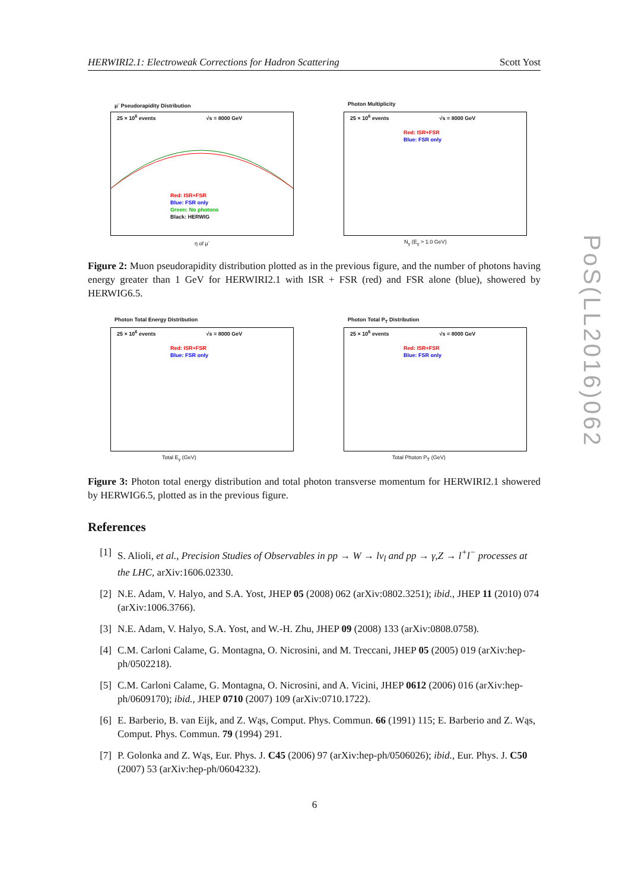HERWIRI2.1: Electroweak Corrections for Hadron Scattering Scott Yost
PoS(LL2016)062
μ<sup>-</sup> Pseudorapidity Distribution
25 × 10<sup>6</sup> events √s = 8000 GeV
Red: ISR+FSR
Blue: FSR only
Green: No photons
Black: HERWIG
η of μ<sup>-</sup>
Photon Multiplicity
25 × 10<sup>6</sup> events √s = 8000 GeV
Red: ISR+FSR
Blue: FSR only
N<sub>γ</sub> (E<sub>γ</sub> > 1.0 GeV)
Figure 2: Muon pseudorapidity distribution plotted as in the previous figure, and the number of photons having energy greater than 1 GeV for HERWIRI2.1 with ISR + FSR (red) and FSR alone (blue), showered by HERWIG6.5.
Photon Total Energy Distribution
25 × 10<sup>6</sup> events √s = 8000 GeV
Red: ISR+FSR
Blue: FSR only
Total E<sub>γ</sub> (GeV)
Photon Total P<sub>T</sub> Distribution
25 × 10<sup>6</sup> events √s = 8000 GeV
Red: ISR+FSR
Blue: FSR only
Total Photon P<sub>T</sub> (GeV)
Figure 3: Photon total energy distribution and total photon transverse momentum for HERWIRI2.1 showered by HERWIG6.5, plotted as in the previous figure.
References
[1] S. Alioli, et al., Precision Studies of Observables in pp → W → lν<sub>l</sub> and pp → γ,Z → l<sup>+</sup>l<sup>−</sup> processes at the LHC, arXiv:1606.02330.
[2] N.E. Adam, V. Halyo, and S.A. Yost, JHEP 05 (2008) 062 (arXiv:0802.3251); ibid., JHEP 11 (2010) 074 (arXiv:1006.3766).
[3] N.E. Adam, V. Halyo, S.A. Yost, and W.-H. Zhu, JHEP 09 (2008) 133 (arXiv:0808.0758).
[4] C.M. Carloni Calame, G. Montagna, O. Nicrosini, and M. Treccani, JHEP 05 (2005) 019 (arXiv:hep-ph/0502218).
[5] C.M. Carloni Calame, G. Montagna, O. Nicrosini, and A. Vicini, JHEP 0612 (2006) 016 (arXiv:hep-ph/0609170); ibid., JHEP 0710 (2007) 109 (arXiv:0710.1722).
[6] E. Barberio, B. van Eijk, and Z. Wąs, Comput. Phys. Commun. 66 (1991) 115; E. Barberio and Z. Wąs, Comput. Phys. Commun. 79 (1994) 291.
[7] P. Golonka and Z. Wąs, Eur. Phys. J. C45 (2006) 97 (arXiv:hep-ph/0506026); ibid., Eur. Phys. J. C50 (2007) 53 (arXiv:hep-ph/0604232).
6